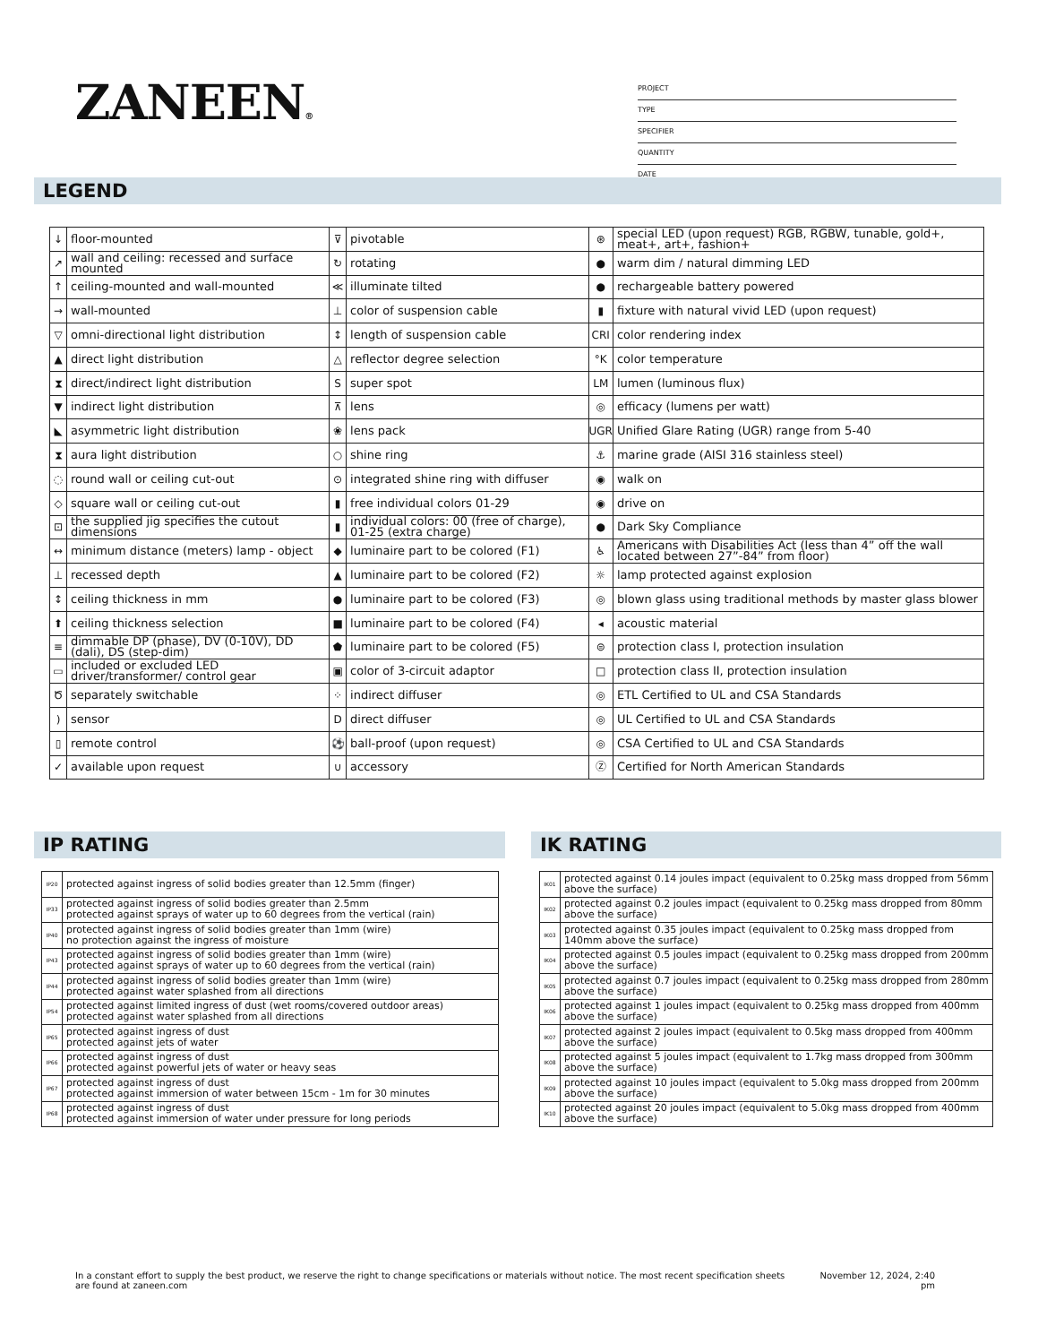ZANEEN®
PROJECT
TYPE
SPECIFIER
QUANTITY
DATE
LEGEND
| ↓ | floor-mounted | ⊽ | pivotable | ⊛ | special LED (upon request) RGB, RGBW, tunable, gold+, meat+, art+, fashion+ |
| ↗ | wall and ceiling: recessed and surface mounted | ↻ | rotating | ● | warm dim / natural dimming LED |
| ↑ | ceiling-mounted and wall-mounted | ≪ | illuminate tilted | ● | rechargeable battery powered |
| → | wall-mounted | ⊥ | color of suspension cable | ▮ | fixture with natural vivid LED (upon request) |
| ▽ | omni-directional light distribution | ↕ | length of suspension cable | CRI | color rendering index |
| ▲ | direct light distribution | △ | reflector degree selection | °K | color temperature |
| ⧗ | direct/indirect light distribution | S | super spot | LM | lumen (luminous flux) |
| ▼ | indirect light distribution | ⊼ | lens | ◎ | efficacy (lumens per watt) |
| ◣ | asymmetric light distribution | ❀ | lens pack | UGR | Unified Glare Rating (UGR) range from 5-40 |
| ⧗ | aura light distribution | ○ | shine ring | ⚓ | marine grade (AISI 316 stainless steel) |
| ◌ | round wall or ceiling cut-out | ⊙ | integrated shine ring with diffuser | ◉ | walk on |
| ◇ | square wall or ceiling cut-out | ▮ | free individual colors 01-29 | ◉ | drive on |
| ⊡ | the supplied jig specifies the cutout dimensions | ▮ | individual colors: 00 (free of charge), 01-25 (extra charge) | ● | Dark Sky Compliance |
| ↔ | minimum distance (meters) lamp - object | ◆ | luminaire part to be colored (F1) | ♿ | Americans with Disabilities Act (less than 4” off the wall located between 27”-84” from floor) |
| ⊥ | recessed depth | ▲ | luminaire part to be colored (F2) | ☼ | lamp protected against explosion |
| ↕ | ceiling thickness in mm | ● | luminaire part to be colored (F3) | ◎ | blown glass using traditional methods by master glass blower |
| ⬆ | ceiling thickness selection | ■ | luminaire part to be colored (F4) | ◂ | acoustic material |
| ≡ | dimmable DP (phase), DV (0-10V), DD (dali), DS (step-dim) | ⬟ | luminaire part to be colored (F5) | ⊜ | protection class I, protection insulation |
| ▭ | included or excluded LED driver/transformer/ control gear | ▣ | color of 3-circuit adaptor | □ | protection class II, protection insulation |
| Ծ | separately switchable | ⁘ | indirect diffuser | ◎ | ETL Certified to UL and CSA Standards |
| ) | sensor | D | direct diffuser | ◎ | UL Certified to UL and CSA Standards |
| ▯ | remote control | ⚽ | ball-proof (upon request) | ◎ | CSA Certified to UL and CSA Standards |
| ✓ | available upon request | ∪ | accessory | Ⓩ | Certified for North American Standards |
IP RATING IK RATING
| IP20 | protected against ingress of solid bodies greater than 12.5mm (finger) |
| IP33 | protected against ingress of solid bodies greater than 2.5mm protected against sprays of water up to 60 degrees from the vertical (rain) |
| IP40 | protected against ingress of solid bodies greater than 1mm (wire) no protection against the ingress of moisture |
| IP43 | protected against ingress of solid bodies greater than 1mm (wire) protected against sprays of water up to 60 degrees from the vertical (rain) |
| IP44 | protected against ingress of solid bodies greater than 1mm (wire) protected against water splashed from all directions |
| IP54 | protected against limited ingress of dust (wet rooms/covered outdoor areas) protected against water splashed from all directions |
| IP65 | protected against ingress of dust protected against jets of water |
| IP66 | protected against ingress of dust protected against powerful jets of water or heavy seas |
| IP67 | protected against ingress of dust protected against immersion of water between 15cm - 1m for 30 minutes |
| IP68 | protected against ingress of dust protected against immersion of water under pressure for long periods |
| IK01 | protected against 0.14 joules impact (equivalent to 0.25kg mass dropped from 56mm above the surface) |
| IK02 | protected against 0.2 joules impact (equivalent to 0.25kg mass dropped from 80mm above the surface) |
| IK03 | protected against 0.35 joules impact (equivalent to 0.25kg mass dropped from 140mm above the surface) |
| IK04 | protected against 0.5 joules impact (equivalent to 0.25kg mass dropped from 200mm above the surface) |
| IK05 | protected against 0.7 joules impact (equivalent to 0.25kg mass dropped from 280mm above the surface) |
| IK06 | protected against 1 joules impact (equivalent to 0.25kg mass dropped from 400mm above the surface) |
| IK07 | protected against 2 joules impact (equivalent to 0.5kg mass dropped from 400mm above the surface) |
| IK08 | protected against 5 joules impact (equivalent to 1.7kg mass dropped from 300mm above the surface) |
| IK09 | protected against 10 joules impact (equivalent to 5.0kg mass dropped from 200mm above the surface) |
| IK10 | protected against 20 joules impact (equivalent to 5.0kg mass dropped from 400mm above the surface) |
In a constant effort to supply the best product, we reserve the right to change specifications or materials without notice. The most recent specification sheets are found at zaneen.com
November 12, 2024, 2:40
pm